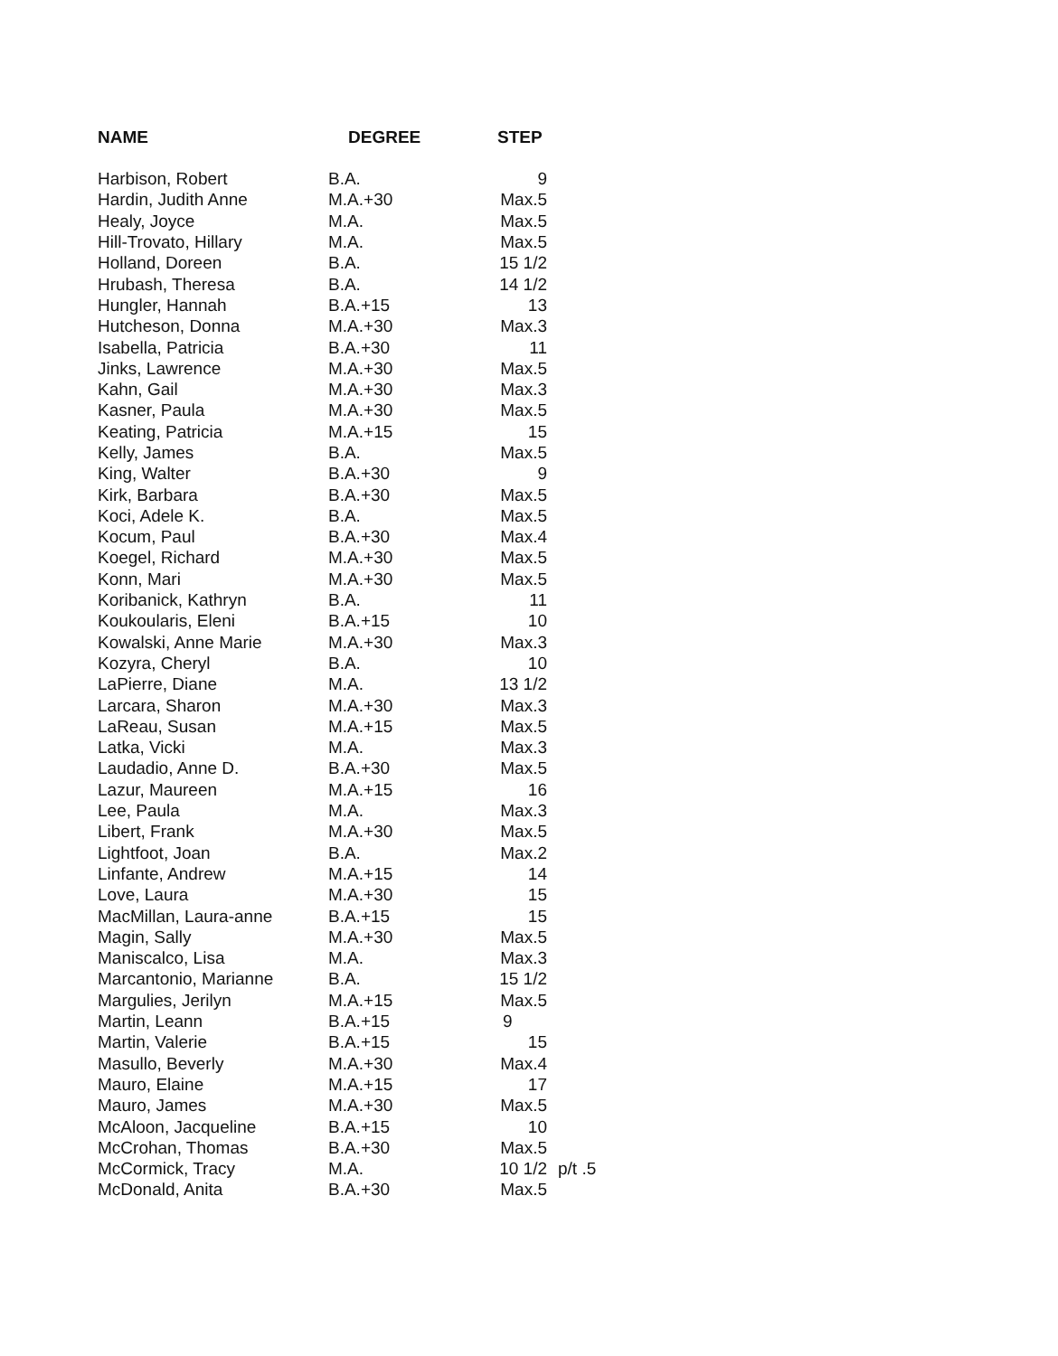| NAME | DEGREE | STEP | |
| --- | --- | --- | --- |
| Harbison, Robert | B.A. | 9 | |
| Hardin, Judith Anne | M.A.+30 | Max.5 | |
| Healy, Joyce | M.A. | Max.5 | |
| Hill-Trovato, Hillary | M.A. | Max.5 | |
| Holland, Doreen | B.A. | 15 1/2 | |
| Hrubash, Theresa | B.A. | 14 1/2 | |
| Hungler, Hannah | B.A.+15 | 13 | |
| Hutcheson, Donna | M.A.+30 | Max.3 | |
| Isabella, Patricia | B.A.+30 | 11 | |
| Jinks, Lawrence | M.A.+30 | Max.5 | |
| Kahn, Gail | M.A.+30 | Max.3 | |
| Kasner, Paula | M.A.+30 | Max.5 | |
| Keating, Patricia | M.A.+15 | 15 | |
| Kelly, James | B.A. | Max.5 | |
| King, Walter | B.A.+30 | 9 | |
| Kirk, Barbara | B.A.+30 | Max.5 | |
| Koci, Adele K. | B.A. | Max.5 | |
| Kocum, Paul | B.A.+30 | Max.4 | |
| Koegel, Richard | M.A.+30 | Max.5 | |
| Konn, Mari | M.A.+30 | Max.5 | |
| Koribanick, Kathryn | B.A. | 11 | |
| Koukoularis, Eleni | B.A.+15 | 10 | |
| Kowalski, Anne Marie | M.A.+30 | Max.3 | |
| Kozyra, Cheryl | B.A. | 10 | |
| LaPierre, Diane | M.A. | 13 1/2 | |
| Larcara, Sharon | M.A.+30 | Max.3 | |
| LaReau, Susan | M.A.+15 | Max.5 | |
| Latka, Vicki | M.A. | Max.3 | |
| Laudadio, Anne D. | B.A.+30 | Max.5 | |
| Lazur, Maureen | M.A.+15 | 16 | |
| Lee, Paula | M.A. | Max.3 | |
| Libert, Frank | M.A.+30 | Max.5 | |
| Lightfoot, Joan | B.A. | Max.2 | |
| Linfante, Andrew | M.A.+15 | 14 | |
| Love, Laura | M.A.+30 | 15 | |
| MacMillan, Laura-anne | B.A.+15 | 15 | |
| Magin, Sally | M.A.+30 | Max.5 | |
| Maniscalco, Lisa | M.A. | Max.3 | |
| Marcantonio, Marianne | B.A. | 15 1/2 | |
| Margulies, Jerilyn | M.A.+15 | Max.5 | |
| Martin, Leann | B.A.+15 | 9 | |
| Martin, Valerie | B.A.+15 | 15 | |
| Masullo, Beverly | M.A.+30 | Max.4 | |
| Mauro, Elaine | M.A.+15 | 17 | |
| Mauro, James | M.A.+30 | Max.5 | |
| McAloon, Jacqueline | B.A.+15 | 10 | |
| McCrohan, Thomas | B.A.+30 | Max.5 | |
| McCormick, Tracy | M.A. | 10 1/2 | p/t .5 |
| McDonald, Anita | B.A.+30 | Max.5 | |